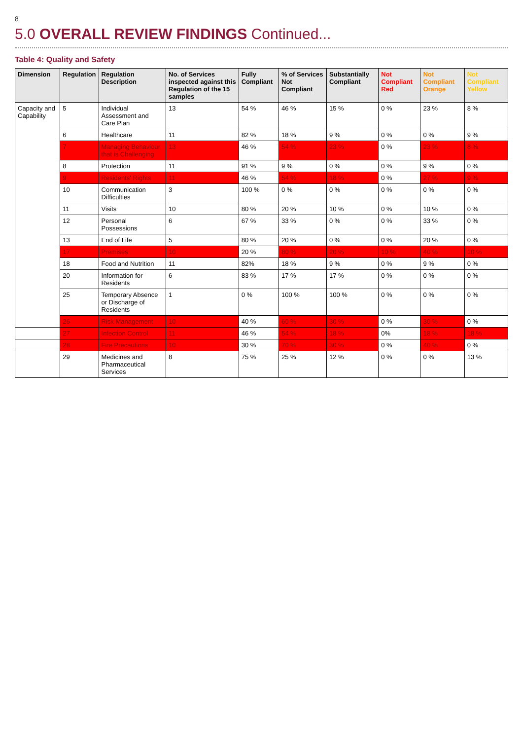8
5.0 OVERALL REVIEW FINDINGS Continued...
Table 4: Quality and Safety
| Dimension | Regulation | Regulation Description | No. of Services inspected against this Regulation of the 15 samples | Fully Compliant | % of Services Not Compliant | Substantially Compliant | Not Compliant Red | Not Compliant Orange | Not Compliant Yellow |
| --- | --- | --- | --- | --- | --- | --- | --- | --- | --- |
| Capacity and Capability | 5 | Individual Assessment and Care Plan | 13 | 54 % | 46 % | 15 % | 0 % | 23 % | 8 % |
| | 6 | Healthcare | 11 | 82 % | 18 % | 9 % | 0 % | 0 % | 9 % |
| | 7 | Managing Behaviour that is Challenging | 13 | 46 % | 54 % | 23 % | 0 % | 23 % | 8 % |
| | 8 | Protection | 11 | 91 % | 9 % | 0 % | 0 % | 9 % | 0 % |
| | 9 | Residents' Rights | 11 | 46 % | 54 % | 18 % | 0 % | 27 % | 9 % |
| | 10 | Communication Difficulties | 3 | 100 % | 0 % | 0 % | 0 % | 0 % | 0 % |
| | 11 | Visits | 10 | 80 % | 20 % | 10 % | 0 % | 10 % | 0 % |
| | 12 | Personal Possessions | 6 | 67 % | 33 % | 0 % | 0 % | 33 % | 0 % |
| | 13 | End of Life | 5 | 80 % | 20 % | 0 % | 0 % | 20 % | 0 % |
| | 17 | Premises | 10 | 20 % | 80 % | 20 % | 10 % | 40 % | 10 % |
| | 18 | Food and Nutrition | 11 | 82% | 18 % | 9 % | 0 % | 9 % | 0 % |
| | 20 | Information for Residents | 6 | 83 % | 17 % | 17 % | 0 % | 0 % | 0 % |
| | 25 | Temporary Absence or Discharge of Residents | 1 | 0 % | 100 % | 100 % | 0 % | 0 % | 0 % |
| | 26 | Risk Management | 10 | 40 % | 60 % | 30 % | 0 % | 30 % | 0 % |
| | 27 | Infection Control | 11 | 46 % | 54 % | 18 % | 0% | 18 % | 18 % |
| | 28 | Fire Precautions | 10 | 30 % | 70 % | 30 % | 0 % | 40 % | 0 % |
| | 29 | Medicines and Pharmaceutical Services | 8 | 75 % | 25 % | 12 % | 0 % | 0 % | 13 % |